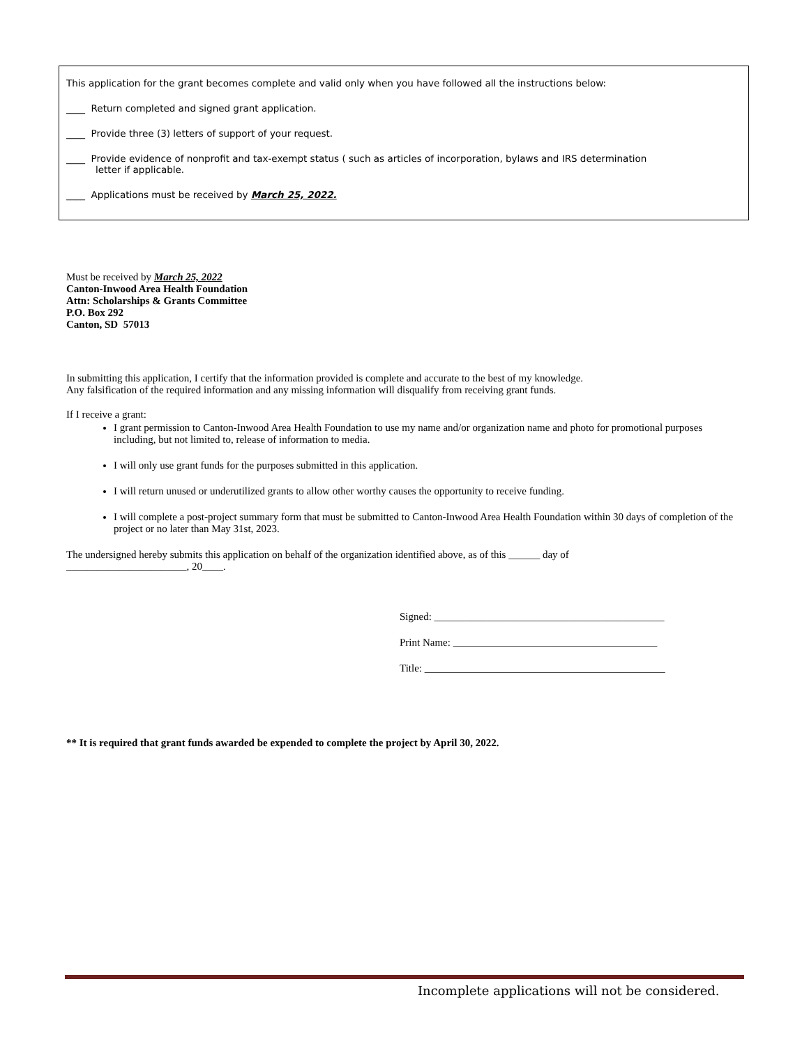This application for the grant becomes complete and valid only when you have followed all the instructions below:
____ Return completed and signed grant application.
____ Provide three (3) letters of support of your request.
____ Provide evidence of nonprofit and tax-exempt status ( such as articles of incorporation, bylaws and IRS determination
letter if applicable.
____ Applications must be received by March 25, 2022.
Must be received by March 25, 2022
Canton-Inwood Area Health Foundation
Attn: Scholarships & Grants Committee
P.O. Box 292
Canton, SD 57013
In submitting this application, I certify that the information provided is complete and accurate to the best of my knowledge.
Any falsification of the required information and any missing information will disqualify from receiving grant funds.
If I receive a grant:
I grant permission to Canton-Inwood Area Health Foundation to use my name and/or organization name and photo for promotional purposes including, but not limited to, release of information to media.
I will only use grant funds for the purposes submitted in this application.
I will return unused or underutilized grants to allow other worthy causes the opportunity to receive funding.
I will complete a post-project summary form that must be submitted to Canton-Inwood Area Health Foundation within 30 days of completion of the project or no later than May 31st, 2023.
The undersigned hereby submits this application on behalf of the organization identified above, as of this ______ day of
_______________________, 20____.
Signed: ____________________________________________
Print Name: _______________________________________
Title: ______________________________________________
** It is required that grant funds awarded be expended to complete the project by April 30, 2022.
Incomplete applications will not be considered.